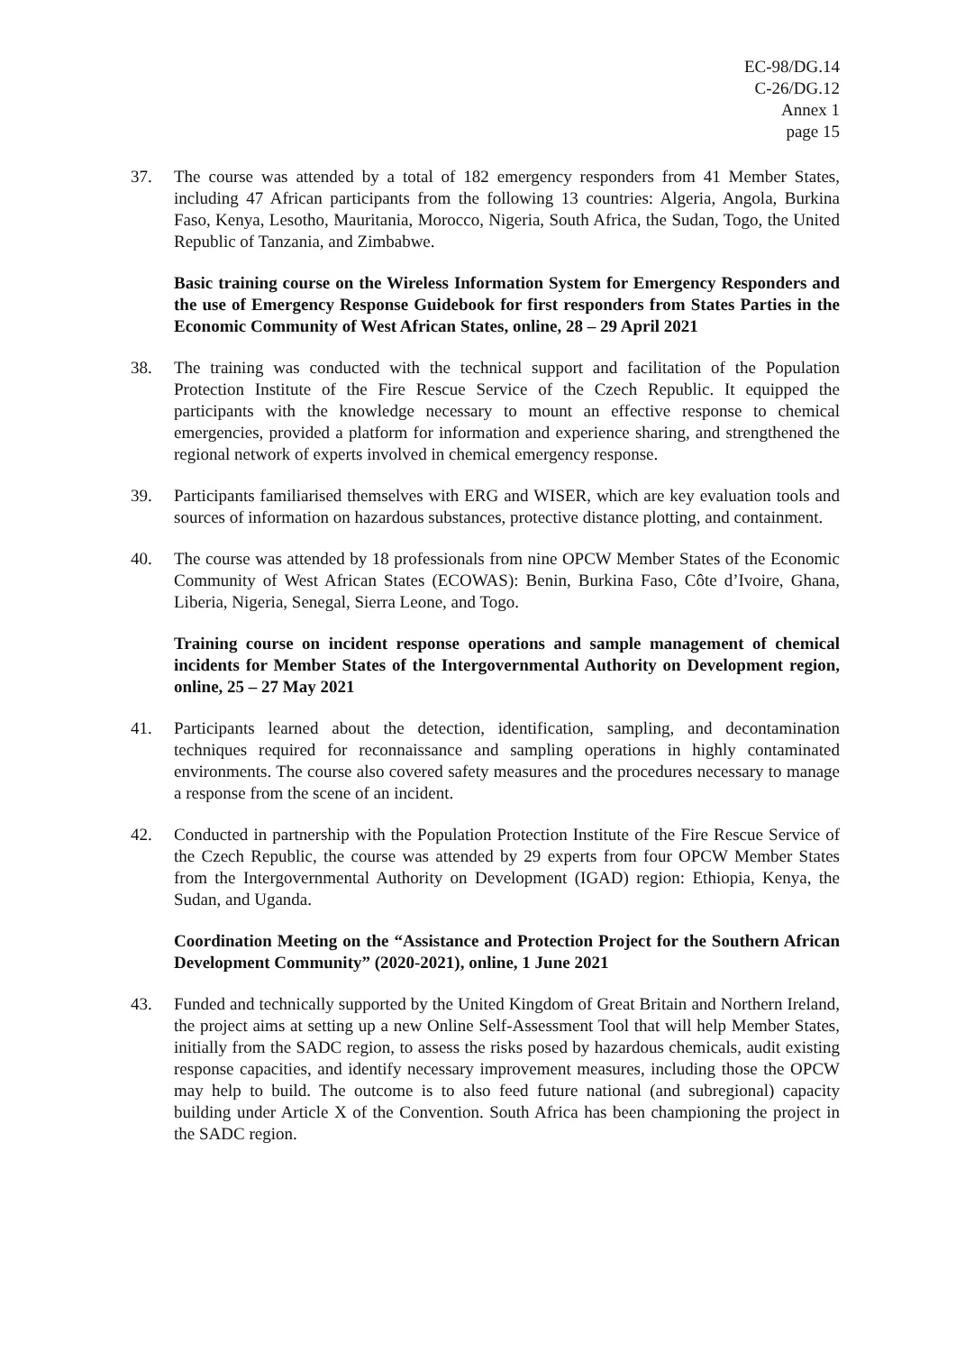EC-98/DG.14
C-26/DG.12
Annex 1
page 15
37. The course was attended by a total of 182 emergency responders from 41 Member States, including 47 African participants from the following 13 countries: Algeria, Angola, Burkina Faso, Kenya, Lesotho, Mauritania, Morocco, Nigeria, South Africa, the Sudan, Togo, the United Republic of Tanzania, and Zimbabwe.
Basic training course on the Wireless Information System for Emergency Responders and the use of Emergency Response Guidebook for first responders from States Parties in the Economic Community of West African States, online, 28 – 29 April 2021
38. The training was conducted with the technical support and facilitation of the Population Protection Institute of the Fire Rescue Service of the Czech Republic. It equipped the participants with the knowledge necessary to mount an effective response to chemical emergencies, provided a platform for information and experience sharing, and strengthened the regional network of experts involved in chemical emergency response.
39. Participants familiarised themselves with ERG and WISER, which are key evaluation tools and sources of information on hazardous substances, protective distance plotting, and containment.
40. The course was attended by 18 professionals from nine OPCW Member States of the Economic Community of West African States (ECOWAS): Benin, Burkina Faso, Côte d’Ivoire, Ghana, Liberia, Nigeria, Senegal, Sierra Leone, and Togo.
Training course on incident response operations and sample management of chemical incidents for Member States of the Intergovernmental Authority on Development region, online, 25 – 27 May 2021
41. Participants learned about the detection, identification, sampling, and decontamination techniques required for reconnaissance and sampling operations in highly contaminated environments. The course also covered safety measures and the procedures necessary to manage a response from the scene of an incident.
42. Conducted in partnership with the Population Protection Institute of the Fire Rescue Service of the Czech Republic, the course was attended by 29 experts from four OPCW Member States from the Intergovernmental Authority on Development (IGAD) region: Ethiopia, Kenya, the Sudan, and Uganda.
Coordination Meeting on the “Assistance and Protection Project for the Southern African Development Community” (2020-2021), online, 1 June 2021
43. Funded and technically supported by the United Kingdom of Great Britain and Northern Ireland, the project aims at setting up a new Online Self-Assessment Tool that will help Member States, initially from the SADC region, to assess the risks posed by hazardous chemicals, audit existing response capacities, and identify necessary improvement measures, including those the OPCW may help to build. The outcome is to also feed future national (and subregional) capacity building under Article X of the Convention. South Africa has been championing the project in the SADC region.